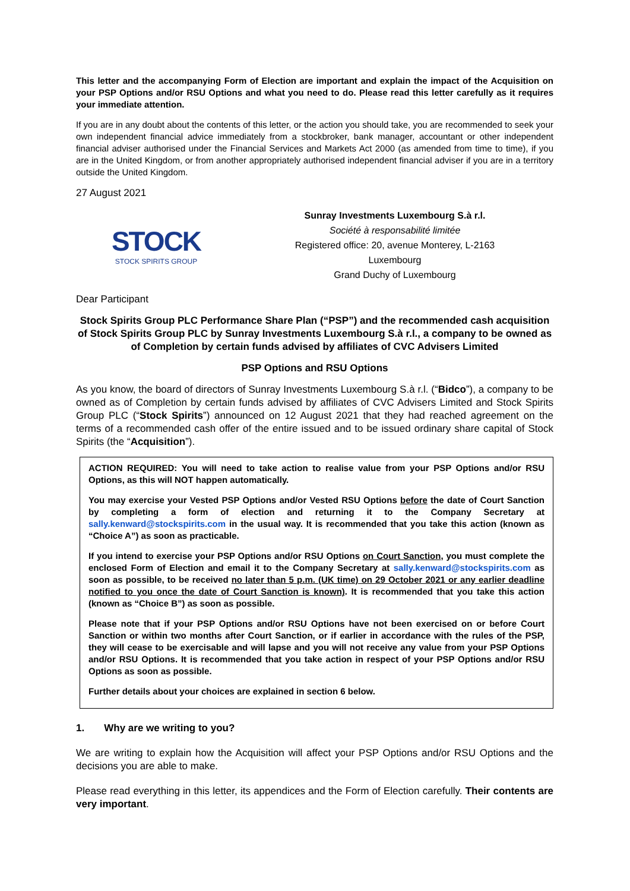This letter and the accompanying Form of Election are important and explain the impact of the Acquisition on your PSP Options and/or RSU Options and what you need to do. Please read this letter carefully as it requires your immediate attention.
If you are in any doubt about the contents of this letter, or the action you should take, you are recommended to seek your own independent financial advice immediately from a stockbroker, bank manager, accountant or other independent financial adviser authorised under the Financial Services and Markets Act 2000 (as amended from time to time), if you are in the United Kingdom, or from another appropriately authorised independent financial adviser if you are in a territory outside the United Kingdom.
27 August 2021
STOCK
STOCK SPIRITS GROUP
Sunray Investments Luxembourg S.à r.l.
Société à responsabilité limitée
Registered office: 20, avenue Monterey, L-2163
Luxembourg
Grand Duchy of Luxembourg
Dear Participant
Stock Spirits Group PLC Performance Share Plan (“PSP”) and the recommended cash acquisition of Stock Spirits Group PLC by Sunray Investments Luxembourg S.à r.l., a company to be owned as of Completion by certain funds advised by affiliates of CVC Advisers Limited
PSP Options and RSU Options
As you know, the board of directors of Sunray Investments Luxembourg S.à r.l. (“Bidco”), a company to be owned as of Completion by certain funds advised by affiliates of CVC Advisers Limited and Stock Spirits Group PLC (“Stock Spirits”) announced on 12 August 2021 that they had reached agreement on the terms of a recommended cash offer of the entire issued and to be issued ordinary share capital of Stock Spirits (the “Acquisition”).
ACTION REQUIRED: You will need to take action to realise value from your PSP Options and/or RSU Options, as this will NOT happen automatically.
You may exercise your Vested PSP Options and/or Vested RSU Options before the date of Court Sanction by completing a form of election and returning it to the Company Secretary at sally.kenward@stockspirits.com in the usual way. It is recommended that you take this action (known as “Choice A”) as soon as practicable.
If you intend to exercise your PSP Options and/or RSU Options on Court Sanction, you must complete the enclosed Form of Election and email it to the Company Secretary at sally.kenward@stockspirits.com as soon as possible, to be received no later than 5 p.m. (UK time) on 29 October 2021 or any earlier deadline notified to you once the date of Court Sanction is known). It is recommended that you take this action (known as “Choice B”) as soon as possible.
Please note that if your PSP Options and/or RSU Options have not been exercised on or before Court Sanction or within two months after Court Sanction, or if earlier in accordance with the rules of the PSP, they will cease to be exercisable and will lapse and you will not receive any value from your PSP Options and/or RSU Options. It is recommended that you take action in respect of your PSP Options and/or RSU Options as soon as possible.
Further details about your choices are explained in section 6 below.
1. Why are we writing to you?
We are writing to explain how the Acquisition will affect your PSP Options and/or RSU Options and the decisions you are able to make.
Please read everything in this letter, its appendices and the Form of Election carefully. Their contents are very important.